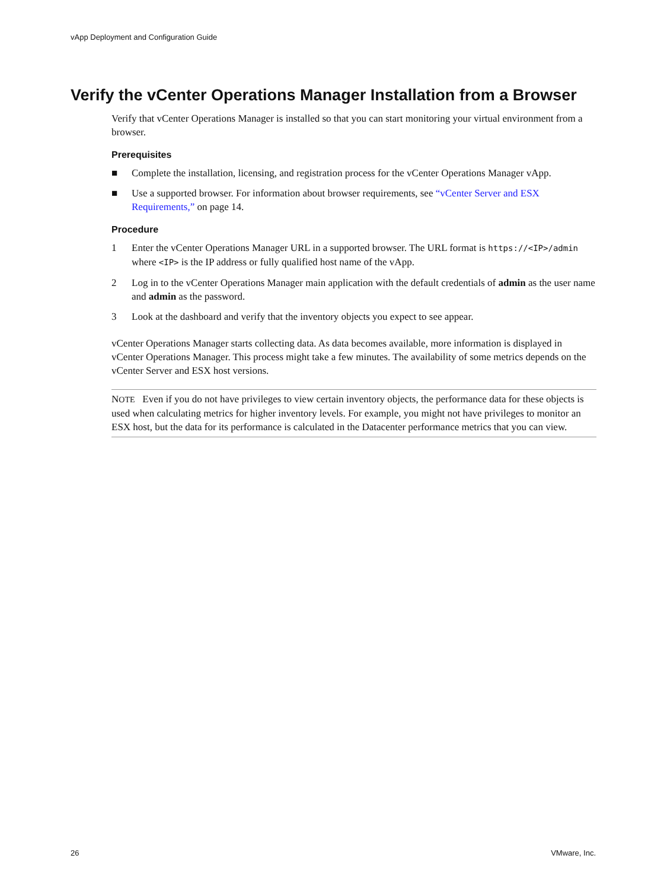vApp Deployment and Configuration Guide
Verify the vCenter Operations Manager Installation from a Browser
Verify that vCenter Operations Manager is installed so that you can start monitoring your virtual environment from a browser.
Prerequisites
■ Complete the installation, licensing, and registration process for the vCenter Operations Manager vApp.
■ Use a supported browser. For information about browser requirements, see “vCenter Server and ESX Requirements,” on page 14.
Procedure
1 Enter the vCenter Operations Manager URL in a supported browser. The URL format is https://<IP>/admin where <IP> is the IP address or fully qualified host name of the vApp.
2 Log in to the vCenter Operations Manager main application with the default credentials of admin as the user name and admin as the password.
3 Look at the dashboard and verify that the inventory objects you expect to see appear.
vCenter Operations Manager starts collecting data. As data becomes available, more information is displayed in vCenter Operations Manager. This process might take a few minutes. The availability of some metrics depends on the vCenter Server and ESX host versions.
NOTE Even if you do not have privileges to view certain inventory objects, the performance data for these objects is used when calculating metrics for higher inventory levels. For example, you might not have privileges to monitor an ESX host, but the data for its performance is calculated in the Datacenter performance metrics that you can view.
26 VMware, Inc.